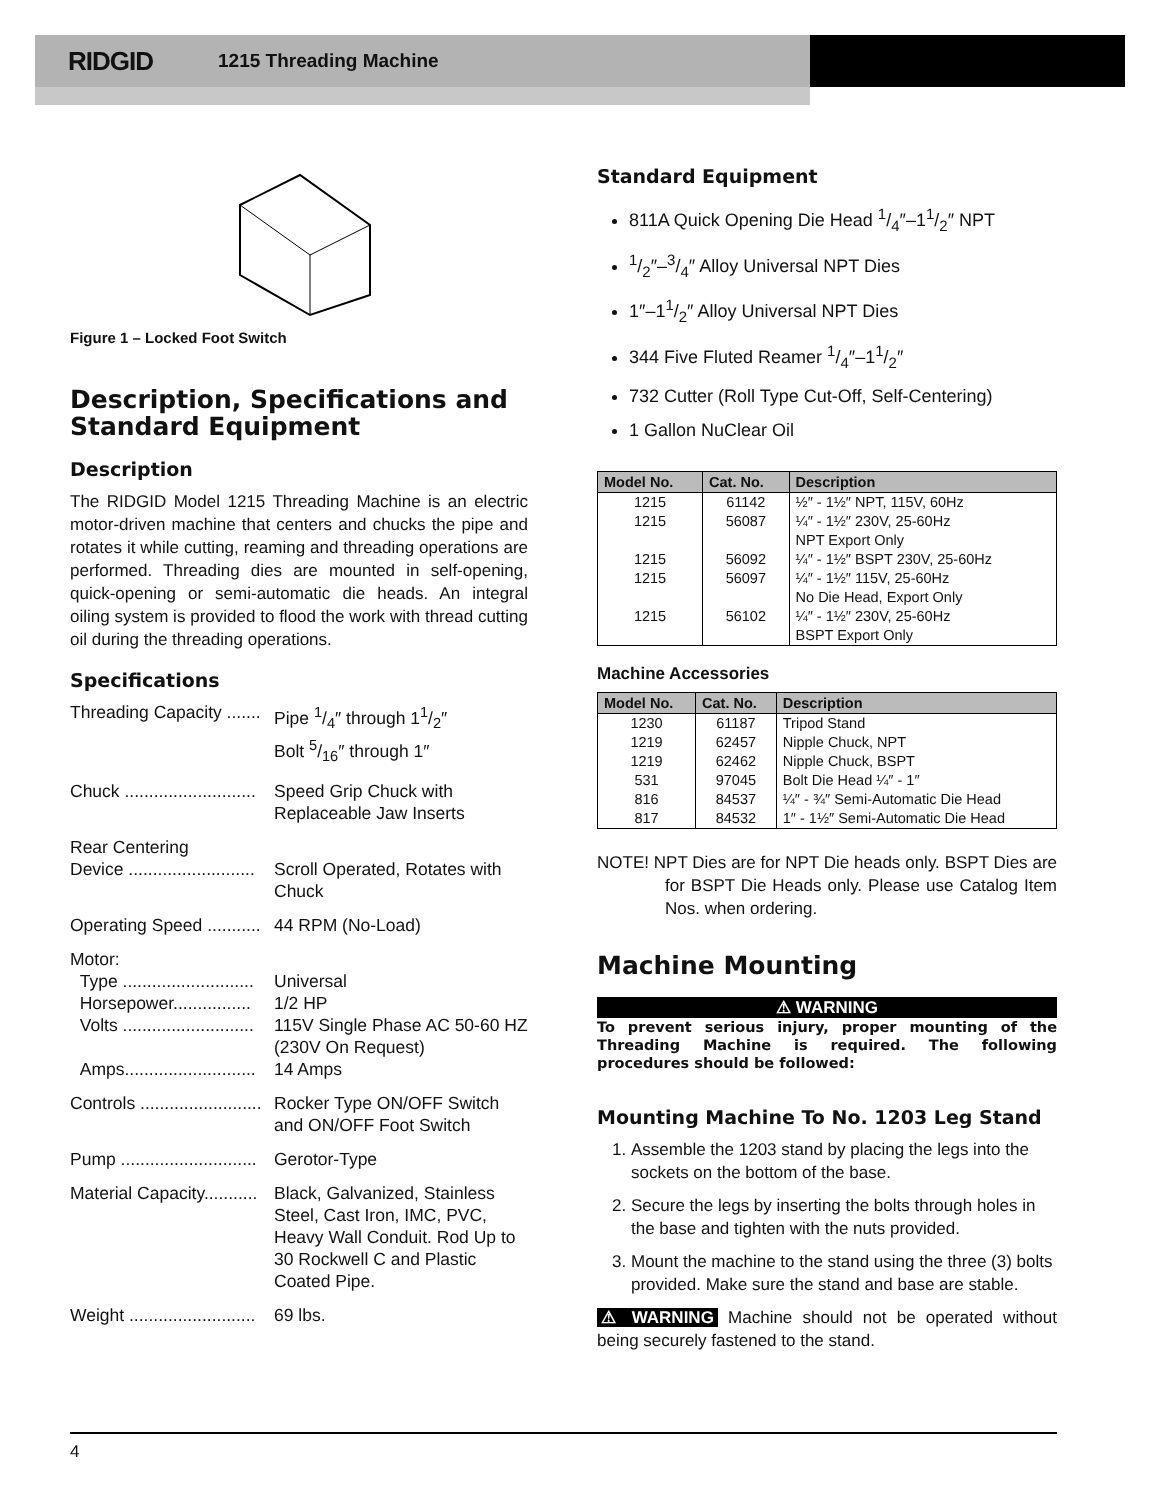RIDGID 1215 Threading Machine
Figure 1 – Locked Foot Switch
Description, Specifications and Standard Equipment
Description
The RIDGID Model 1215 Threading Machine is an electric motor-driven machine that centers and chucks the pipe and rotates it while cutting, reaming and threading operations are performed. Threading dies are mounted in self-opening, quick-opening or semi-automatic die heads. An integral oiling system is provided to flood the work with thread cutting oil during the threading operations.
Specifications
Threading Capacity ....... Pipe 1/4″ through 11/2″
Bolt 5/16″ through 1″
Chuck ........................... Speed Grip Chuck with Replaceable Jaw Inserts
Rear Centering
Device ..........................
Scroll Operated, Rotates with Chuck
Operating Speed ........... 44 RPM (No-Load)
Motor:
Type ...........................
Horsepower................
Volts ...........................
Amps...........................
Universal
1/2 HP
115V Single Phase AC 50-60 HZ (230V On Request)
14 Amps
Controls ......................... Rocker Type ON/OFF Switch and ON/OFF Foot Switch
Pump ............................ Gerotor-Type
Material Capacity........... Black, Galvanized, Stainless Steel, Cast Iron, IMC, PVC, Heavy Wall Conduit. Rod Up to 30 Rockwell C and Plastic Coated Pipe.
Weight .......................... 69 lbs.
Standard Equipment
811A Quick Opening Die Head 1/4″–11/2″ NPT
1/2″–3/4″ Alloy Universal NPT Dies
1″–11/2″ Alloy Universal NPT Dies
344 Five Fluted Reamer 1/4″–11/2″
732 Cutter (Roll Type Cut-Off, Self-Centering)
1 Gallon NuClear Oil
| Model No. | Cat. No. | Description |
| --- | --- | --- |
| 1215 | 61142 | ½″ - 1½″ NPT, 115V, 60Hz |
| 1215 | 56087 | ¼″ - 1½″ 230V, 25-60Hz NPT Export Only |
| 1215 | 56092 | ¼″ - 1½″ BSPT 230V, 25-60Hz |
| 1215 | 56097 | ¼″ - 1½″ 115V, 25-60Hz No Die Head, Export Only |
| 1215 | 56102 | ¼″ - 1½″ 230V, 25-60Hz BSPT Export Only |
Machine Accessories
| Model No. | Cat. No. | Description |
| --- | --- | --- |
| 1230 | 61187 | Tripod Stand |
| 1219 | 62457 | Nipple Chuck, NPT |
| 1219 | 62462 | Nipple Chuck, BSPT |
| 531 | 97045 | Bolt Die Head ¼″ - 1″ |
| 816 | 84537 | ¼″ - ¾″ Semi-Automatic Die Head |
| 817 | 84532 | 1″ - 1½″ Semi-Automatic Die Head |
NOTE! NPT Dies are for NPT Die heads only. BSPT Dies are for BSPT Die Heads only. Please use Catalog Item Nos. when ordering.
Machine Mounting
⚠ WARNING
To prevent serious injury, proper mounting of the Threading Machine is required. The following procedures should be followed:
Mounting Machine To No. 1203 Leg Stand
1. Assemble the 1203 stand by placing the legs into the sockets on the bottom of the base.
2. Secure the legs by inserting the bolts through holes in the base and tighten with the nuts provided.
3. Mount the machine to the stand using the three (3) bolts provided. Make sure the stand and base are stable.
⚠ WARNING Machine should not be operated without being securely fastened to the stand.
4